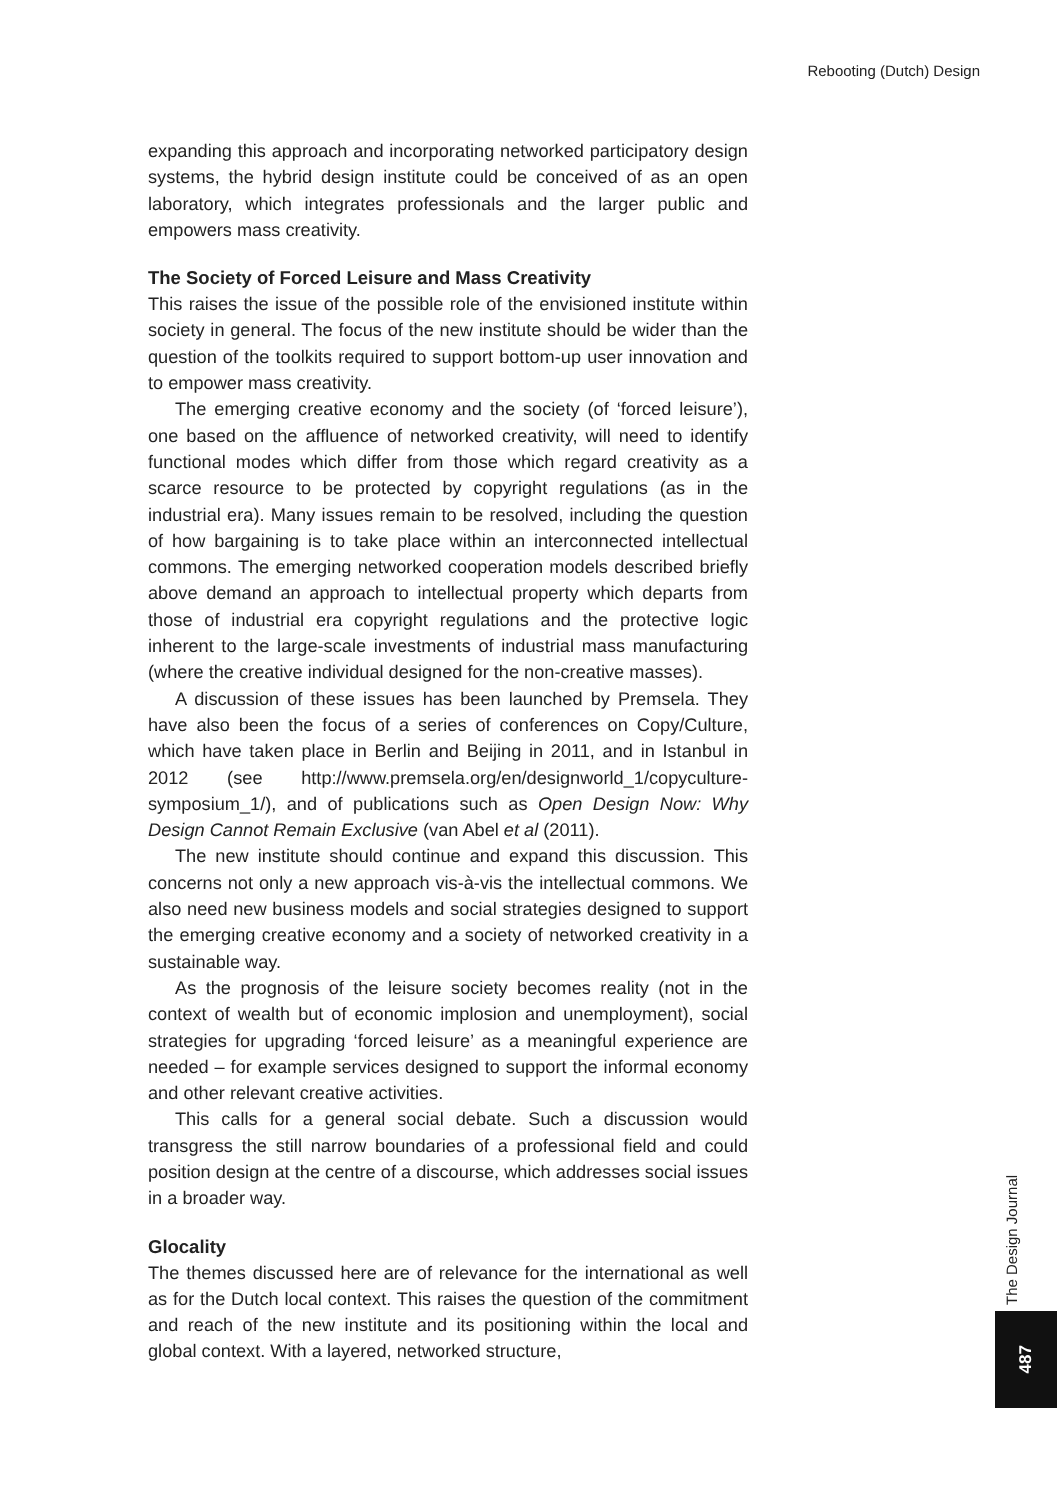Rebooting (Dutch) Design
expanding this approach and incorporating networked participatory design systems, the hybrid design institute could be conceived of as an open laboratory, which integrates professionals and the larger public and empowers mass creativity.
The Society of Forced Leisure and Mass Creativity
This raises the issue of the possible role of the envisioned institute within society in general. The focus of the new institute should be wider than the question of the toolkits required to support bottom-up user innovation and to empower mass creativity.
The emerging creative economy and the society (of ‘forced leisure’), one based on the affluence of networked creativity, will need to identify functional modes which differ from those which regard creativity as a scarce resource to be protected by copyright regulations (as in the industrial era). Many issues remain to be resolved, including the question of how bargaining is to take place within an interconnected intellectual commons. The emerging networked cooperation models described briefly above demand an approach to intellectual property which departs from those of industrial era copyright regulations and the protective logic inherent to the large-scale investments of industrial mass manufacturing (where the creative individual designed for the non-creative masses).
A discussion of these issues has been launched by Premsela. They have also been the focus of a series of conferences on Copy/Culture, which have taken place in Berlin and Beijing in 2011, and in Istanbul in 2012 (see http://www.premsela.org/en/designworld_1/copyculture-symposium_1/), and of publications such as Open Design Now: Why Design Cannot Remain Exclusive (van Abel et al (2011).
The new institute should continue and expand this discussion. This concerns not only a new approach vis-à-vis the intellectual commons. We also need new business models and social strategies designed to support the emerging creative economy and a society of networked creativity in a sustainable way.
As the prognosis of the leisure society becomes reality (not in the context of wealth but of economic implosion and unemployment), social strategies for upgrading ‘forced leisure’ as a meaningful experience are needed – for example services designed to support the informal economy and other relevant creative activities.
This calls for a general social debate. Such a discussion would transgress the still narrow boundaries of a professional field and could position design at the centre of a discourse, which addresses social issues in a broader way.
Glocality
The themes discussed here are of relevance for the international as well as for the Dutch local context. This raises the question of the commitment and reach of the new institute and its positioning within the local and global context. With a layered, networked structure,
The Design Journal
487